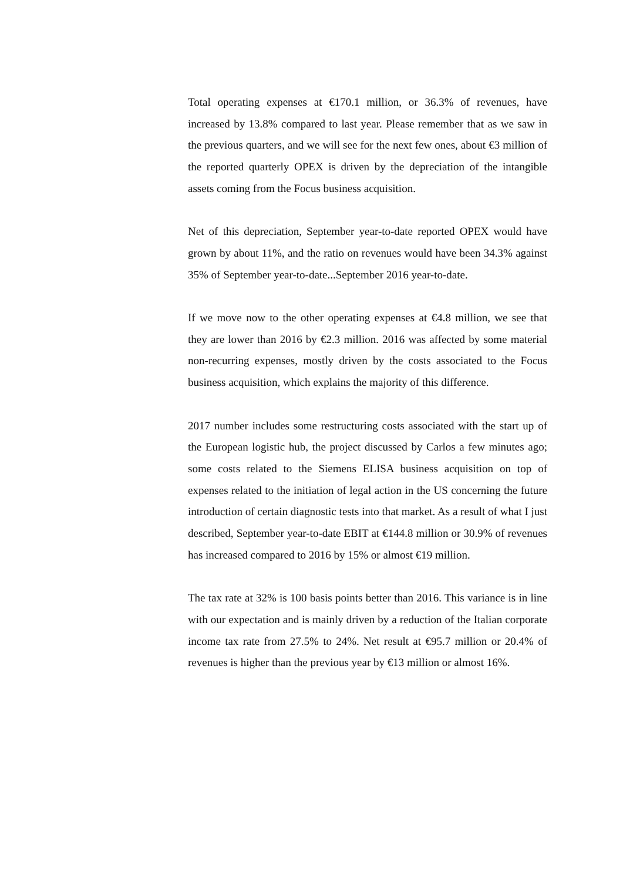Total operating expenses at €170.1 million, or 36.3% of revenues, have increased by 13.8% compared to last year. Please remember that as we saw in the previous quarters, and we will see for the next few ones, about €3 million of the reported quarterly OPEX is driven by the depreciation of the intangible assets coming from the Focus business acquisition.
Net of this depreciation, September year-to-date reported OPEX would have grown by about 11%, and the ratio on revenues would have been 34.3% against 35% of September year-to-date...September 2016 year-to-date.
If we move now to the other operating expenses at €4.8 million, we see that they are lower than 2016 by €2.3 million. 2016 was affected by some material non-recurring expenses, mostly driven by the costs associated to the Focus business acquisition, which explains the majority of this difference.
2017 number includes some restructuring costs associated with the start up of the European logistic hub, the project discussed by Carlos a few minutes ago; some costs related to the Siemens ELISA business acquisition on top of expenses related to the initiation of legal action in the US concerning the future introduction of certain diagnostic tests into that market. As a result of what I just described, September year-to-date EBIT at €144.8 million or 30.9% of revenues has increased compared to 2016 by 15% or almost €19 million.
The tax rate at 32% is 100 basis points better than 2016. This variance is in line with our expectation and is mainly driven by a reduction of the Italian corporate income tax rate from 27.5% to 24%. Net result at €95.7 million or 20.4% of revenues is higher than the previous year by €13 million or almost 16%.